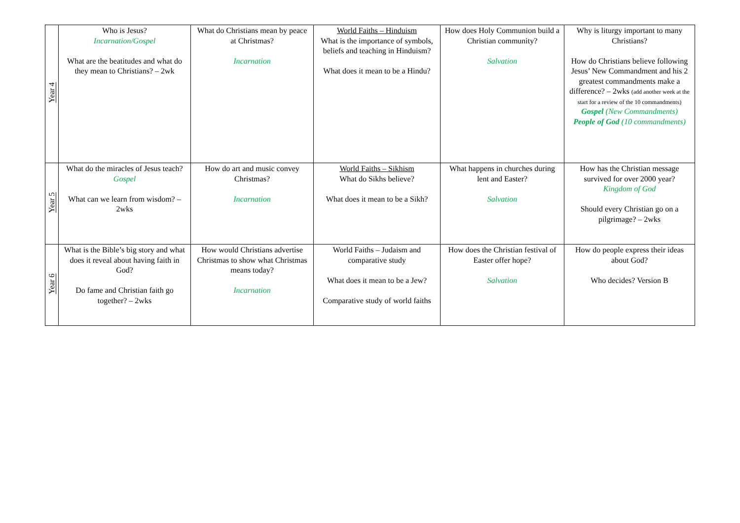| Year 4 | Who is Jesus? Incarnation/Gospel What are the beatitudes and what do they mean to Christians? – 2wk | What do Christians mean by peace at Christmas? Incarnation | World Faiths – Hinduism What is the importance of symbols, beliefs and teaching in Hinduism? What does it mean to be a Hindu? | How does Holy Communion build a Christian community? Salvation | Why is liturgy important to many Christians? How do Christians believe following Jesus’ New Commandment and his 2 greatest commandments make a difference? – 2wks (add another week at the start for a review of the 10 commandments) Gospel (New Commandments) People of God (10 commandments) |
| Year 5 | What do the miracles of Jesus teach? Gospel What can we learn from wisdom? – 2wks | How do art and music convey Christmas? Incarnation | World Faiths – Sikhism What do Sikhs believe? What does it mean to be a Sikh? | What happens in churches during lent and Easter? Salvation | How has the Christian message survived for over 2000 year? Kingdom of God Should every Christian go on a pilgrimage? – 2wks |
| Year 6 | What is the Bible’s big story and what does it reveal about having faith in God? Do fame and Christian faith go together? – 2wks | How would Christians advertise Christmas to show what Christmas means today? Incarnation | World Faiths – Judaism and comparative study What does it mean to be a Jew? Comparative study of world faiths | How does the Christian festival of Easter offer hope? Salvation | How do people express their ideas about God? Who decides? Version B |